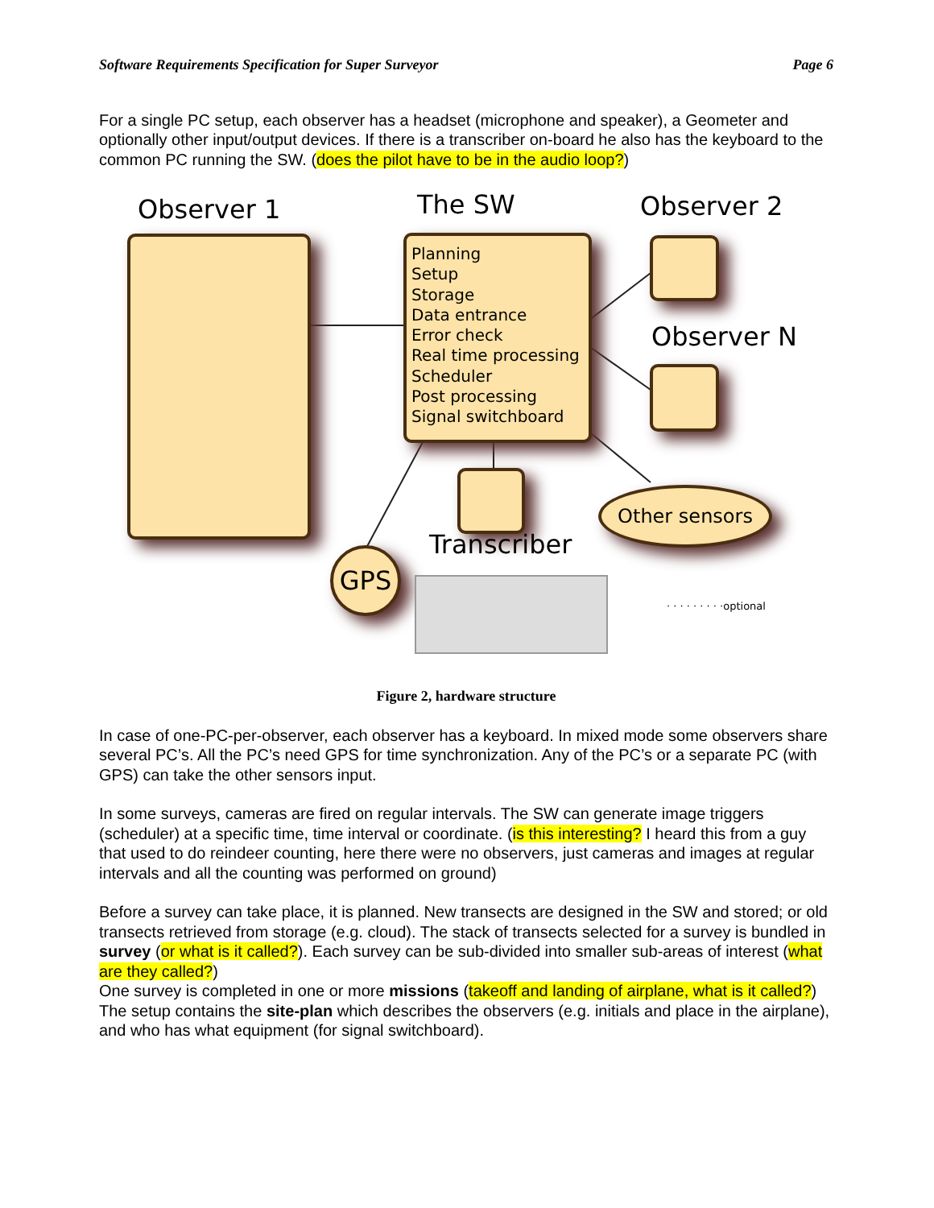Software Requirements Specification for Super Surveyor Page 6
For a single PC setup, each observer has a headset (microphone and speaker), a Geometer and optionally other input/output devices. If there is a transcriber on-board he also has the keyboard to the common PC running the SW. (does the pilot have to be in the audio loop?)
Observer 1 The SW Observer 2
Planning
Setup
Storage
Data entrance
Error check
Real time processing
Scheduler
Post processing
Signal switchboard
Observer N
Other sensors
Transcriber
GPS
· · · · · · · · ·optional
Figure 2, hardware structure
In case of one-PC-per-observer, each observer has a keyboard. In mixed mode some observers share several PC’s. All the PC’s need GPS for time synchronization. Any of the PC’s or a separate PC (with GPS) can take the other sensors input.
In some surveys, cameras are fired on regular intervals. The SW can generate image triggers (scheduler) at a specific time, time interval or coordinate. (is this interesting? I heard this from a guy that used to do reindeer counting, here there were no observers, just cameras and images at regular intervals and all the counting was performed on ground)
Before a survey can take place, it is planned. New transects are designed in the SW and stored; or old transects retrieved from storage (e.g. cloud). The stack of transects selected for a survey is bundled in survey (or what is it called?). Each survey can be sub-divided into smaller sub-areas of interest (what are they called?)
One survey is completed in one or more missions (takeoff and landing of airplane, what is it called?)
The setup contains the site-plan which describes the observers (e.g. initials and place in the airplane), and who has what equipment (for signal switchboard).